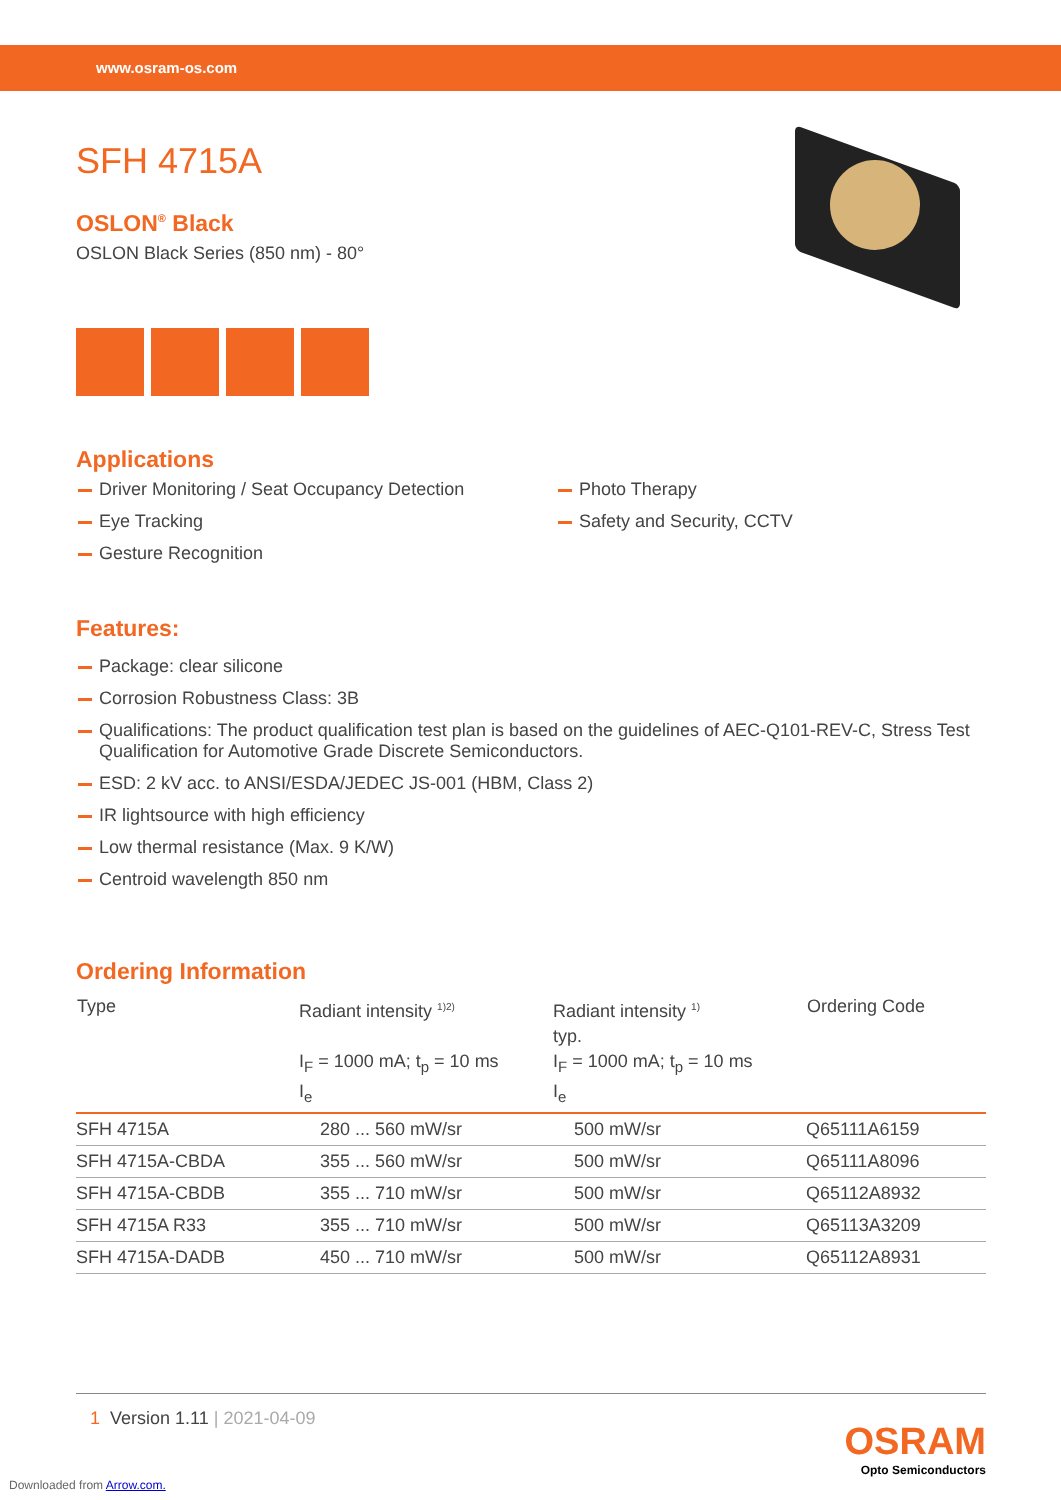www.osram-os.com
SFH 4715A
OSLON<sup>®</sup> Black
OSLON Black Series (850 nm) - 80°
Applications
Driver Monitoring / Seat Occupancy Detection
Eye Tracking
Gesture Recognition
Photo Therapy
Safety and Security, CCTV
Features:
Package: clear silicone
Corrosion Robustness Class: 3B
Qualifications: The product qualification test plan is based on the guidelines of AEC-Q101-REV-C, Stress Test Qualification for Automotive Grade Discrete Semiconductors.
ESD: 2 kV acc. to ANSI/ESDA/JEDEC JS-001 (HBM, Class 2)
IR lightsource with high efficiency
Low thermal resistance (Max. 9 K/W)
Centroid wavelength 850 nm
Ordering Information
| Type | Radiant intensity <sup>1)2)</sup> I<sub>F</sub> = 1000 mA; t<sub>p</sub> = 10 ms I<sub>e</sub> | Radiant intensity <sup>1)</sup> typ. I<sub>F</sub> = 1000 mA; t<sub>p</sub> = 10 ms I<sub>e</sub> | Ordering Code |
| --- | --- | --- | --- |
| SFH 4715A | 280 ... 560 mW/sr | 500 mW/sr | Q65111A6159 |
| SFH 4715A-CBDA | 355 ... 560 mW/sr | 500 mW/sr | Q65111A8096 |
| SFH 4715A-CBDB | 355 ... 710 mW/sr | 500 mW/sr | Q65112A8932 |
| SFH 4715A R33 | 355 ... 710 mW/sr | 500 mW/sr | Q65113A3209 |
| SFH 4715A-DADB | 450 ... 710 mW/sr | 500 mW/sr | Q65112A8931 |
1 Version 1.11 | 2021-04-09
OSRAM
Opto Semiconductors
Downloaded from Arrow.com.